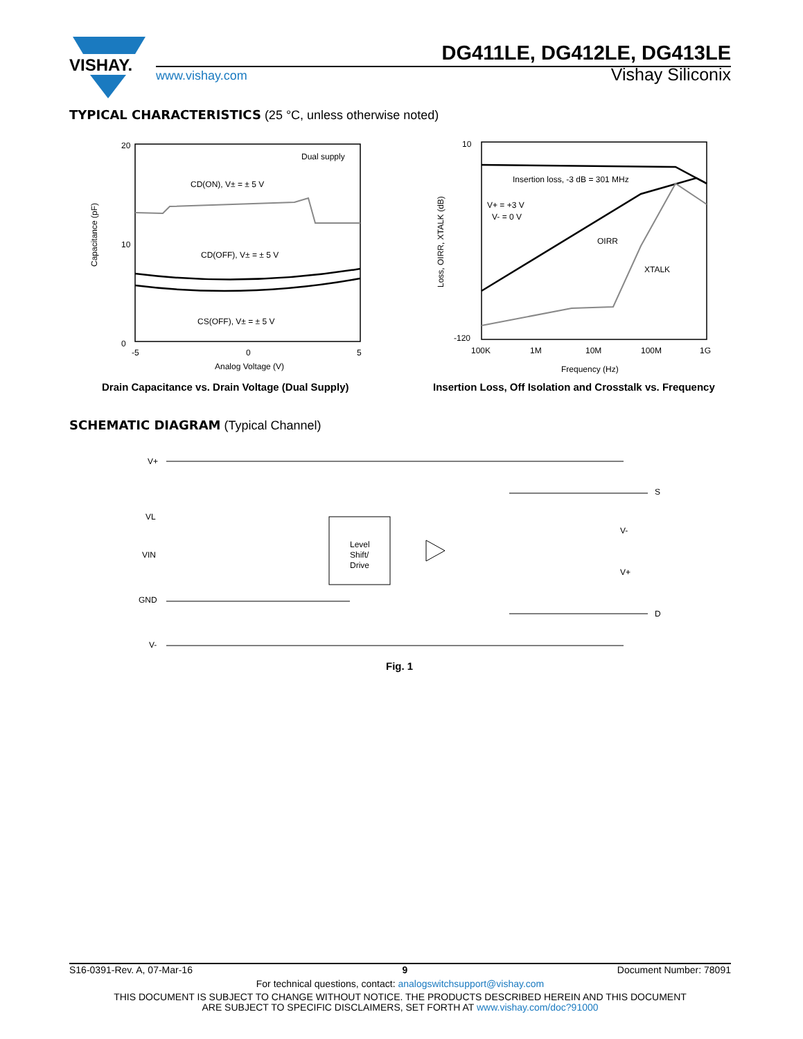VISHAY.
DG411LE, DG412LE, DG413LE
www.vishay.com Vishay Siliconix
TYPICAL CHARACTERISTICS (25 °C, unless otherwise noted)
20
0
10
Dual supply
CD(ON), V± = ± 5 V
CD(OFF), V± = ± 5 V
CS(OFF), V± = ± 5 V
-5
0
5
Analog Voltage (V)
Capacitance (pF)
10
-120
Insertion loss, -3 dB = 301 MHz
V+ = +3 V
V- = 0 V
OIRR
XTALK
100K
1M
10M
100M
1G
Frequency (Hz)
Loss, OIRR, XTALK (dB)
Drain Capacitance vs. Drain Voltage (Dual Supply)
Insertion Loss, Off Isolation and Crosstalk vs. Frequency
SCHEMATIC DIAGRAM (Typical Channel)
V+
VL
VIN
GND
V-
Level
Shift/
Drive
S
D
V-
V+
Fig. 1
S16-0391-Rev. A, 07-Mar-16 9 Document Number: 78091
For technical questions, contact: analogswitchsupport@vishay.com
THIS DOCUMENT IS SUBJECT TO CHANGE WITHOUT NOTICE. THE PRODUCTS DESCRIBED HEREIN AND THIS DOCUMENT
ARE SUBJECT TO SPECIFIC DISCLAIMERS, SET FORTH AT www.vishay.com/doc?91000